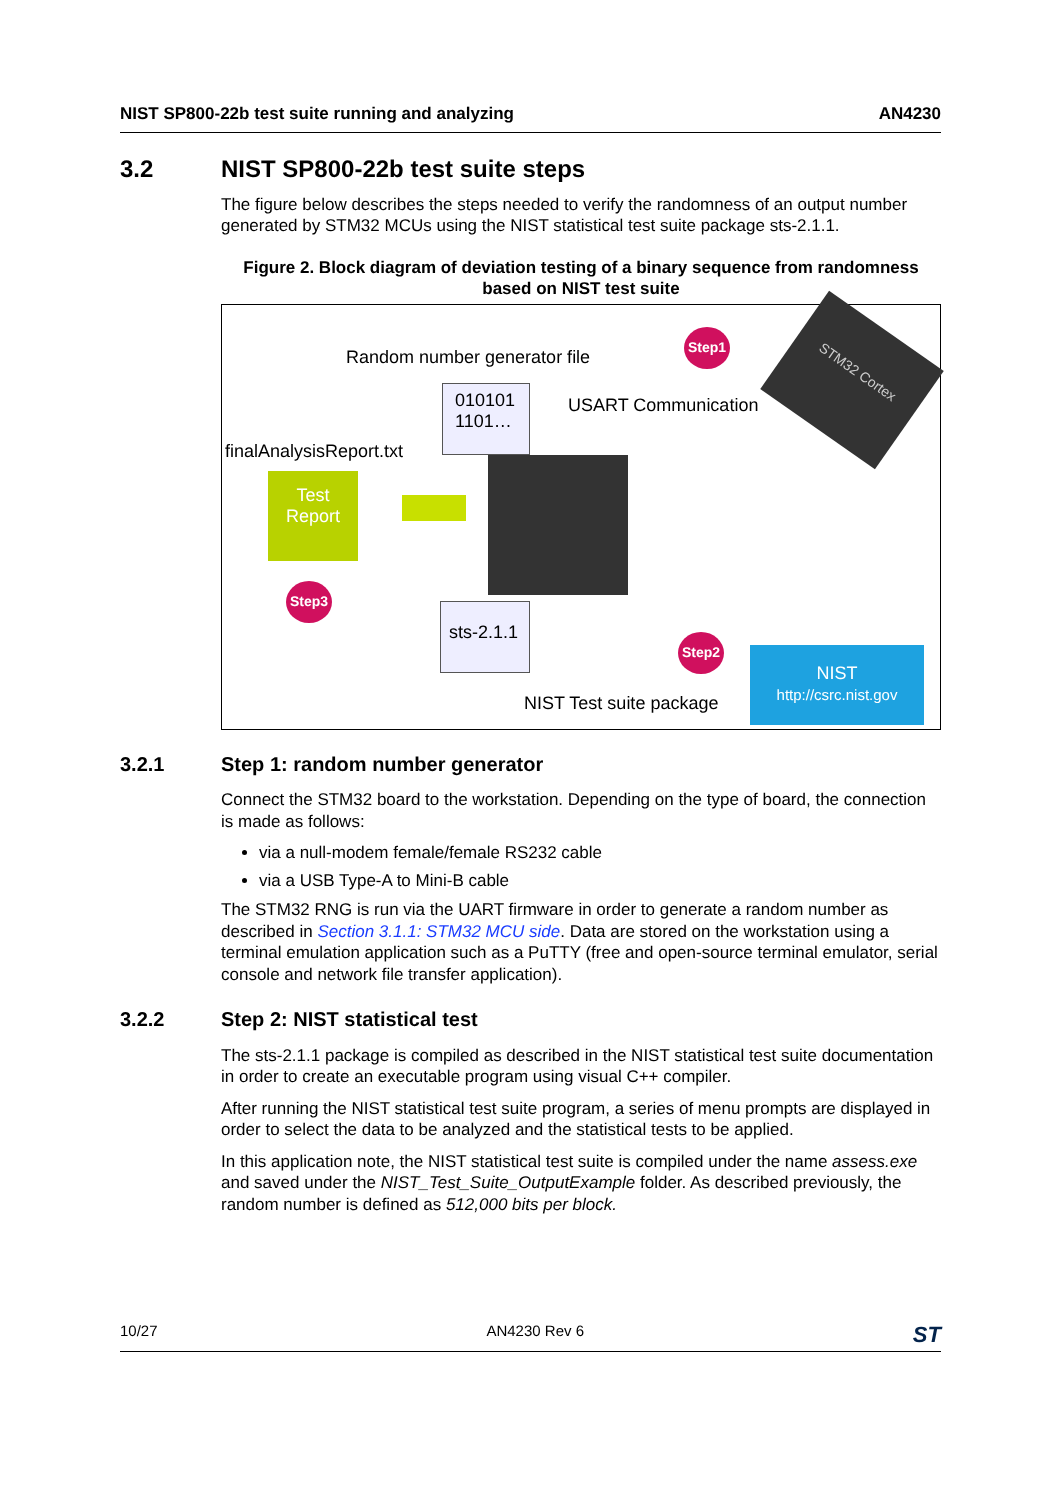NIST SP800-22b test suite running and analyzing AN4230
3.2 NIST SP800-22b test suite steps
The figure below describes the steps needed to verify the randomness of an output number generated by STM32 MCUs using the NIST statistical test suite package sts-2.1.1.
Figure 2. Block diagram of deviation testing of a binary sequence from randomness
based on NIST test suite
Random number generator file
Step1 STM32 Cortex
010101
1101…
USART Communication
finalAnalysisReport.txt
Test
Report
Step3
sts-2.1.1
Step2
NIST Test suite package
NIST
http://csrc.nist.gov
3.2.1 Step 1: random number generator
Connect the STM32 board to the workstation. Depending on the type of board, the connection is made as follows:
via a null-modem female/female RS232 cable
via a USB Type-A to Mini-B cable
The STM32 RNG is run via the UART firmware in order to generate a random number as described in Section 3.1.1: STM32 MCU side. Data are stored on the workstation using a terminal emulation application such as a PuTTY (free and open-source terminal emulator, serial console and network file transfer application).
3.2.2 Step 2: NIST statistical test
The sts-2.1.1 package is compiled as described in the NIST statistical test suite documentation in order to create an executable program using visual C++ compiler.
After running the NIST statistical test suite program, a series of menu prompts are displayed in order to select the data to be analyzed and the statistical tests to be applied.
In this application note, the NIST statistical test suite is compiled under the name assess.exe and saved under the NIST_Test_Suite_OutputExample folder. As described previously, the random number is defined as 512,000 bits per block.
10/27 AN4230 Rev 6 ST